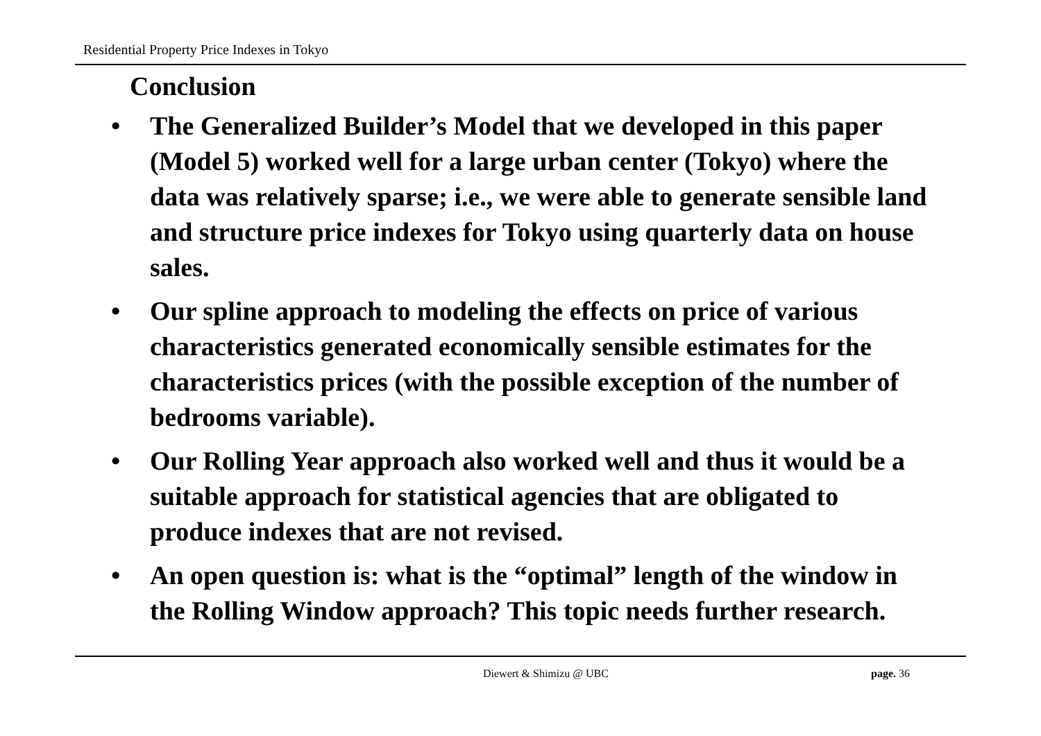Residential Property Price Indexes in Tokyo
Conclusion
• The Generalized Builder’s Model that we developed in this paper (Model 5) worked well for a large urban center (Tokyo) where the data was relatively sparse; i.e., we were able to generate sensible land and structure price indexes for Tokyo using quarterly data on house sales.
• Our spline approach to modeling the effects on price of various characteristics generated economically sensible estimates for the characteristics prices (with the possible exception of the number of bedrooms variable).
• Our Rolling Year approach also worked well and thus it would be a suitable approach for statistical agencies that are obligated to produce indexes that are not revised.
• An open question is: what is the “optimal” length of the window in the Rolling Window approach? This topic needs further research.
Diewert & Shimizu @ UBC page. 36